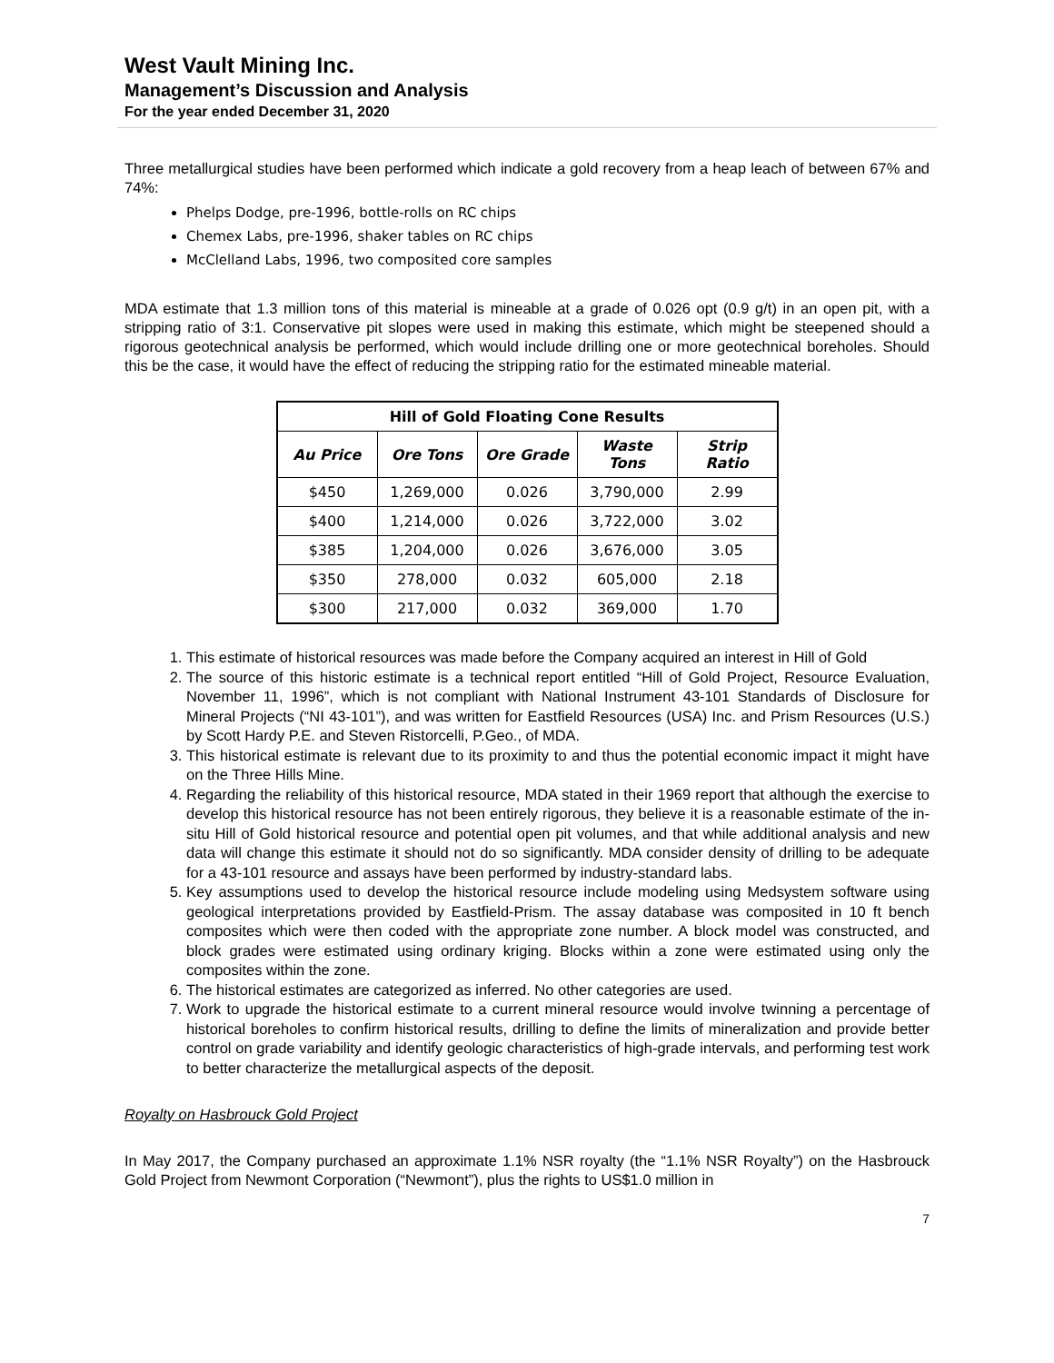West Vault Mining Inc.
Management’s Discussion and Analysis
For the year ended December 31, 2020
Three metallurgical studies have been performed which indicate a gold recovery from a heap leach of between 67% and 74%:
Phelps Dodge, pre-1996, bottle-rolls on RC chips
Chemex Labs, pre-1996, shaker tables on RC chips
McClelland Labs, 1996, two composited core samples
MDA estimate that 1.3 million tons of this material is mineable at a grade of 0.026 opt (0.9 g/t) in an open pit, with a stripping ratio of 3:1. Conservative pit slopes were used in making this estimate, which might be steepened should a rigorous geotechnical analysis be performed, which would include drilling one or more geotechnical boreholes. Should this be the case, it would have the effect of reducing the stripping ratio for the estimated mineable material.
| Hill of Gold Floating Cone Results | | | | |
| --- | --- | --- | --- | --- |
| Au Price | Ore Tons | Ore Grade | Waste Tons | Strip Ratio |
| $450 | 1,269,000 | 0.026 | 3,790,000 | 2.99 |
| $400 | 1,214,000 | 0.026 | 3,722,000 | 3.02 |
| $385 | 1,204,000 | 0.026 | 3,676,000 | 3.05 |
| $350 | 278,000 | 0.032 | 605,000 | 2.18 |
| $300 | 217,000 | 0.032 | 369,000 | 1.70 |
1. This estimate of historical resources was made before the Company acquired an interest in Hill of Gold
2. The source of this historic estimate is a technical report entitled “Hill of Gold Project, Resource Evaluation, November 11, 1996”, which is not compliant with National Instrument 43-101 Standards of Disclosure for Mineral Projects (“NI 43-101”), and was written for Eastfield Resources (USA) Inc. and Prism Resources (U.S.) by Scott Hardy P.E. and Steven Ristorcelli, P.Geo., of MDA.
3. This historical estimate is relevant due to its proximity to and thus the potential economic impact it might have on the Three Hills Mine.
4. Regarding the reliability of this historical resource, MDA stated in their 1969 report that although the exercise to develop this historical resource has not been entirely rigorous, they believe it is a reasonable estimate of the in-situ Hill of Gold historical resource and potential open pit volumes, and that while additional analysis and new data will change this estimate it should not do so significantly. MDA consider density of drilling to be adequate for a 43-101 resource and assays have been performed by industry-standard labs.
5. Key assumptions used to develop the historical resource include modeling using Medsystem software using geological interpretations provided by Eastfield-Prism. The assay database was composited in 10 ft bench composites which were then coded with the appropriate zone number. A block model was constructed, and block grades were estimated using ordinary kriging. Blocks within a zone were estimated using only the composites within the zone.
6. The historical estimates are categorized as inferred. No other categories are used.
7. Work to upgrade the historical estimate to a current mineral resource would involve twinning a percentage of historical boreholes to confirm historical results, drilling to define the limits of mineralization and provide better control on grade variability and identify geologic characteristics of high-grade intervals, and performing test work to better characterize the metallurgical aspects of the deposit.
Royalty on Hasbrouck Gold Project
In May 2017, the Company purchased an approximate 1.1% NSR royalty (the “1.1% NSR Royalty”) on the Hasbrouck Gold Project from Newmont Corporation (“Newmont”), plus the rights to US$1.0 million in
7